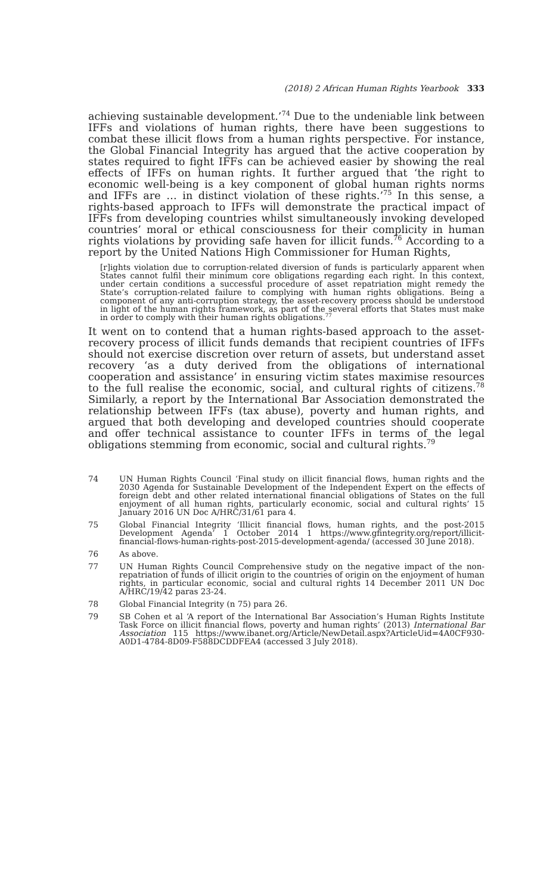(2018) 2 African Human Rights Yearbook 333
achieving sustainable development.’<sup>74</sup> Due to the undeniable link between IFFs and violations of human rights, there have been suggestions to combat these illicit flows from a human rights perspective. For instance, the Global Financial Integrity has argued that the active cooperation by states required to fight IFFs can be achieved easier by showing the real effects of IFFs on human rights. It further argued that ‘the right to economic well-being is a key component of global human rights norms and IFFs are … in distinct violation of these rights.’<sup>75</sup> In this sense, a rights-based approach to IFFs will demonstrate the practical impact of IFFs from developing countries whilst simultaneously invoking developed countries’ moral or ethical consciousness for their complicity in human rights violations by providing safe haven for illicit funds.<sup>76</sup> According to a report by the United Nations High Commissioner for Human Rights,
[r]ights violation due to corruption-related diversion of funds is particularly apparent when States cannot fulfil their minimum core obligations regarding each right. In this context, under certain conditions a successful procedure of asset repatriation might remedy the State’s corruption-related failure to complying with human rights obligations. Being a component of any anti-corruption strategy, the asset-recovery process should be understood in light of the human rights framework, as part of the several efforts that States must make in order to comply with their human rights obligations.<sup>77</sup>
It went on to contend that a human rights-based approach to the asset-recovery process of illicit funds demands that recipient countries of IFFs should not exercise discretion over return of assets, but understand asset recovery ‘as a duty derived from the obligations of international cooperation and assistance’ in ensuring victim states maximise resources to the full realise the economic, social, and cultural rights of citizens.<sup>78</sup> Similarly, a report by the International Bar Association demonstrated the relationship between IFFs (tax abuse), poverty and human rights, and argued that both developing and developed countries should cooperate and offer technical assistance to counter IFFs in terms of the legal obligations stemming from economic, social and cultural rights.<sup>79</sup>
74 UN Human Rights Council ‘Final study on illicit financial flows, human rights and the 2030 Agenda for Sustainable Development of the Independent Expert on the effects of foreign debt and other related international financial obligations of States on the full enjoyment of all human rights, particularly economic, social and cultural rights’ 15 January 2016 UN Doc A/HRC/31/61 para 4.
75 Global Financial Integrity ‘Illicit financial flows, human rights, and the post-2015 Development Agenda’ 1 October 2014 1 https://www.gfintegrity.org/report/illicit-financial-flows-human-rights-post-2015-development-agenda/ (accessed 30 June 2018).
76 As above.
77 UN Human Rights Council Comprehensive study on the negative impact of the non-repatriation of funds of illicit origin to the countries of origin on the enjoyment of human rights, in particular economic, social and cultural rights 14 December 2011 UN Doc A/HRC/19/42 paras 23-24.
78 Global Financial Integrity (n 75) para 26.
79 SB Cohen et al ‘A report of the International Bar Association’s Human Rights Institute Task Force on illicit financial flows, poverty and human rights’ (2013) International Bar Association 115 https://www.ibanet.org/Article/NewDetail.aspx?ArticleUid=4A0CF930-A0D1-4784-8D09-F588DCDDFEA4 (accessed 3 July 2018).